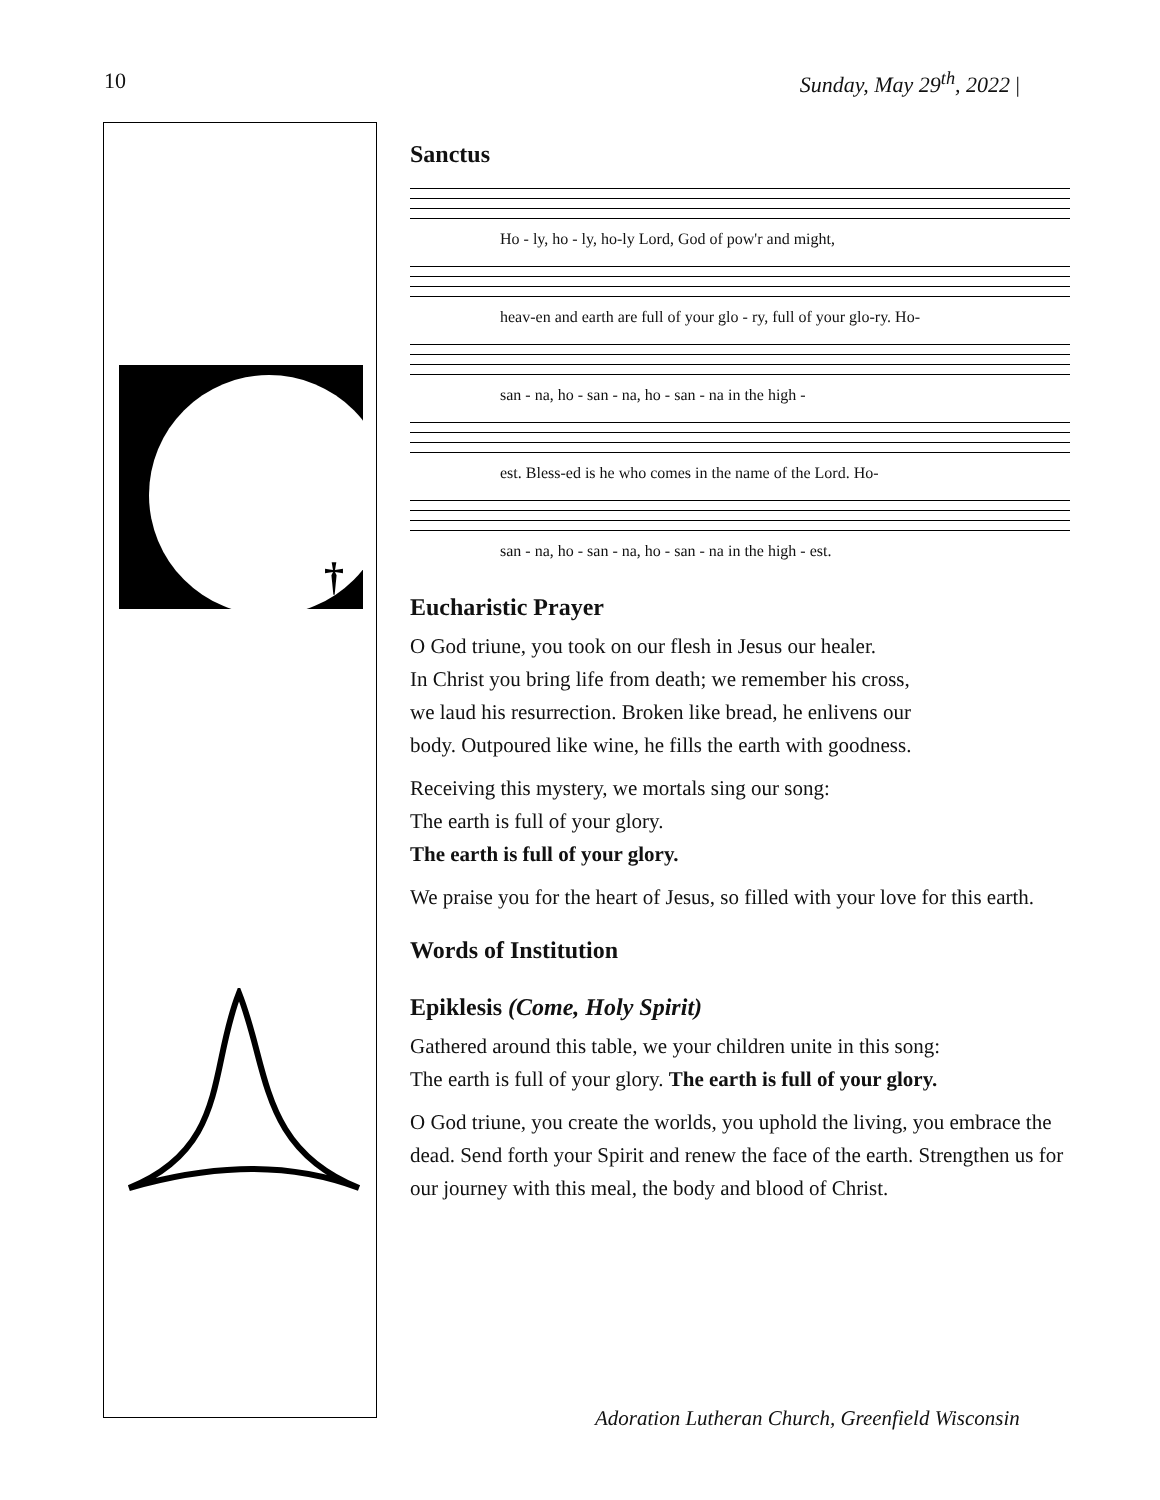10 Sunday, May 29<sup>th</sup>, 2022 |
†
Sanctus
Ho - ly, ho - ly, ho-ly Lord, God of pow'r and might,
heav-en and earth are full of your glo - ry, full of your glo-ry. Ho-
san - na, ho - san - na, ho - san - na in the high -
est. Bless-ed is he who comes in the name of the Lord. Ho-
san - na, ho - san - na, ho - san - na in the high - est.
Eucharistic Prayer
O God triune, you took on our flesh in Jesus our healer.
In Christ you bring life from death; we remember his cross,
we laud his resurrection. Broken like bread, he enlivens our
body. Outpoured like wine, he fills the earth with goodness.
Receiving this mystery, we mortals sing our song:
The earth is full of your glory.
The earth is full of your glory.
We praise you for the heart of Jesus, so filled with your love for this earth.
Words of Institution
Epiklesis (Come, Holy Spirit)
Gathered around this table, we your children unite in this song:
The earth is full of your glory. The earth is full of your glory.
O God triune, you create the worlds, you uphold the living, you embrace the dead. Send forth your Spirit and renew the face of the earth. Strengthen us for our journey with this meal, the body and blood of Christ.
Adoration Lutheran Church, Greenfield Wisconsin